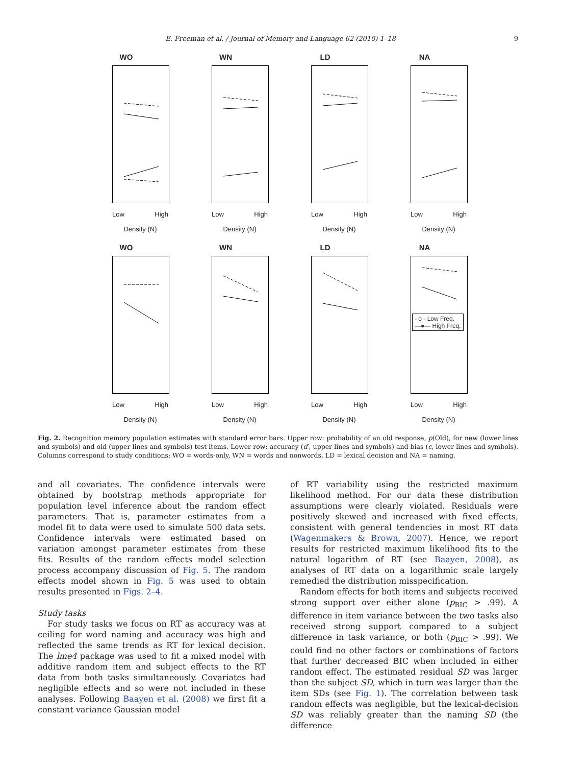E. Freeman et al. / Journal of Memory and Language 62 (2010) 1–18 9
WO
Low High
Density (N)
WN
Low High
Density (N)
LD
Low High
Density (N)
NA
Low High
Density (N)
WO
Low High
Density (N)
WN
Low High
Density (N)
LD
Low High
Density (N)
NA
- o - Low Freq.
—●— High Freq.
Low High
Density (N)
Fig. 2. Recognition memory population estimates with standard error bars. Upper row: probability of an old response, p(Old), for new (lower lines and symbols) and old (upper lines and symbols) test items. Lower row: accuracy (d′, upper lines and symbols) and bias (c, lower lines and symbols). Columns correspond to study conditions: WO = words-only, WN = words and nonwords, LD = lexical decision and NA = naming.
and all covariates. The confidence intervals were obtained by bootstrap methods appropriate for population level inference about the random effect parameters. That is, parameter estimates from a model fit to data were used to simulate 500 data sets. Confidence intervals were estimated based on variation amongst parameter estimates from these fits. Results of the random effects model selection process accompany discussion of Fig. 5. The random effects model shown in Fig. 5 was used to obtain results presented in Figs. 2–4.
Study tasks
For study tasks we focus on RT as accuracy was at ceiling for word naming and accuracy was high and reflected the same trends as RT for lexical decision. The lme4 package was used to fit a mixed model with additive random item and subject effects to the RT data from both tasks simultaneously. Covariates had negligible effects and so were not included in these analyses. Following Baayen et al. (2008) we first fit a constant variance Gaussian model
of RT variability using the restricted maximum likelihood method. For our data these distribution assumptions were clearly violated. Residuals were positively skewed and increased with fixed effects, consistent with general tendencies in most RT data (Wagenmakers & Brown, 2007). Hence, we report results for restricted maximum likelihood fits to the natural logarithm of RT (see Baayen, 2008), as analyses of RT data on a logarithmic scale largely remedied the distribution misspecification.
Random effects for both items and subjects received strong support over either alone (p<sub>BIC</sub> > .99). A difference in item variance between the two tasks also received strong support compared to a subject difference in task variance, or both (p<sub>BIC</sub> > .99). We could find no other factors or combinations of factors that further decreased BIC when included in either random effect. The estimated residual SD was larger than the subject SD, which in turn was larger than the item SDs (see Fig. 1). The correlation between task random effects was negligible, but the lexical-decision SD was reliably greater than the naming SD (the difference